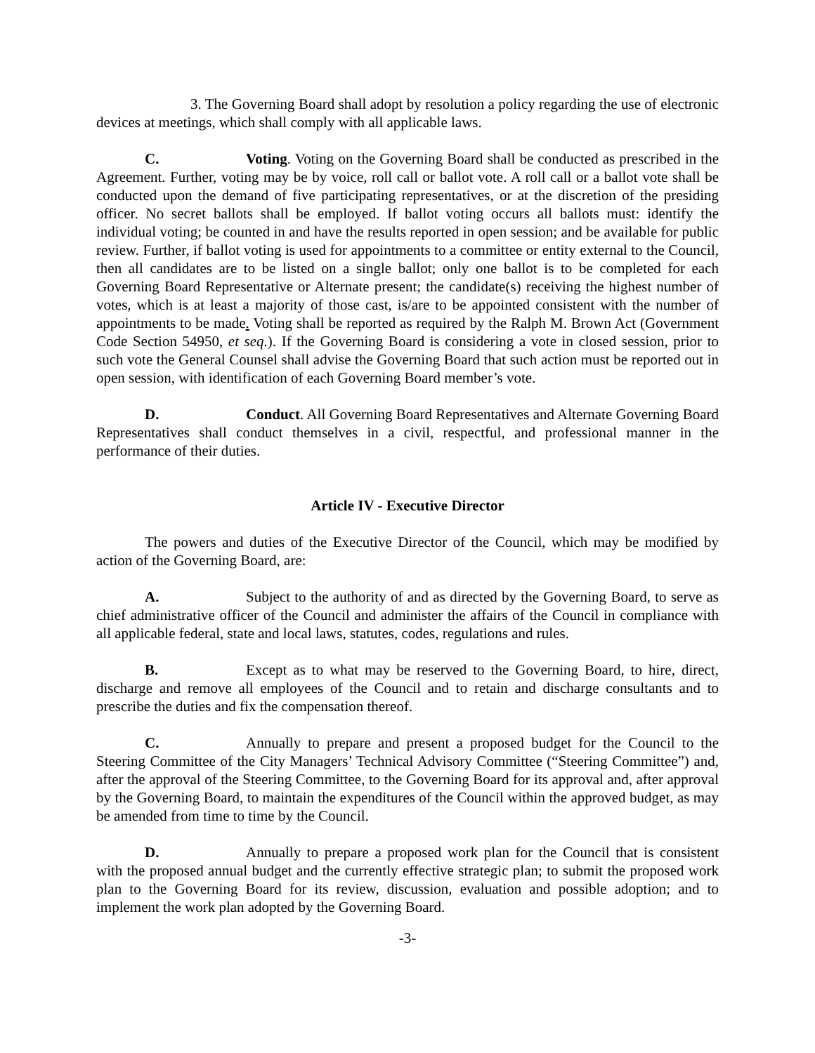3. The Governing Board shall adopt by resolution a policy regarding the use of electronic devices at meetings, which shall comply with all applicable laws.
C. Voting. Voting on the Governing Board shall be conducted as prescribed in the Agreement. Further, voting may be by voice, roll call or ballot vote. A roll call or a ballot vote shall be conducted upon the demand of five participating representatives, or at the discretion of the presiding officer. No secret ballots shall be employed. If ballot voting occurs all ballots must: identify the individual voting; be counted in and have the results reported in open session; and be available for public review. Further, if ballot voting is used for appointments to a committee or entity external to the Council, then all candidates are to be listed on a single ballot; only one ballot is to be completed for each Governing Board Representative or Alternate present; the candidate(s) receiving the highest number of votes, which is at least a majority of those cast, is/are to be appointed consistent with the number of appointments to be made. Voting shall be reported as required by the Ralph M. Brown Act (Government Code Section 54950, et seq.). If the Governing Board is considering a vote in closed session, prior to such vote the General Counsel shall advise the Governing Board that such action must be reported out in open session, with identification of each Governing Board member’s vote.
D. Conduct. All Governing Board Representatives and Alternate Governing Board Representatives shall conduct themselves in a civil, respectful, and professional manner in the performance of their duties.
Article IV - Executive Director
The powers and duties of the Executive Director of the Council, which may be modified by action of the Governing Board, are:
A. Subject to the authority of and as directed by the Governing Board, to serve as chief administrative officer of the Council and administer the affairs of the Council in compliance with all applicable federal, state and local laws, statutes, codes, regulations and rules.
B. Except as to what may be reserved to the Governing Board, to hire, direct, discharge and remove all employees of the Council and to retain and discharge consultants and to prescribe the duties and fix the compensation thereof.
C. Annually to prepare and present a proposed budget for the Council to the Steering Committee of the City Managers’ Technical Advisory Committee (“Steering Committee”) and, after the approval of the Steering Committee, to the Governing Board for its approval and, after approval by the Governing Board, to maintain the expenditures of the Council within the approved budget, as may be amended from time to time by the Council.
D. Annually to prepare a proposed work plan for the Council that is consistent with the proposed annual budget and the currently effective strategic plan; to submit the proposed work plan to the Governing Board for its review, discussion, evaluation and possible adoption; and to implement the work plan adopted by the Governing Board.
-3-